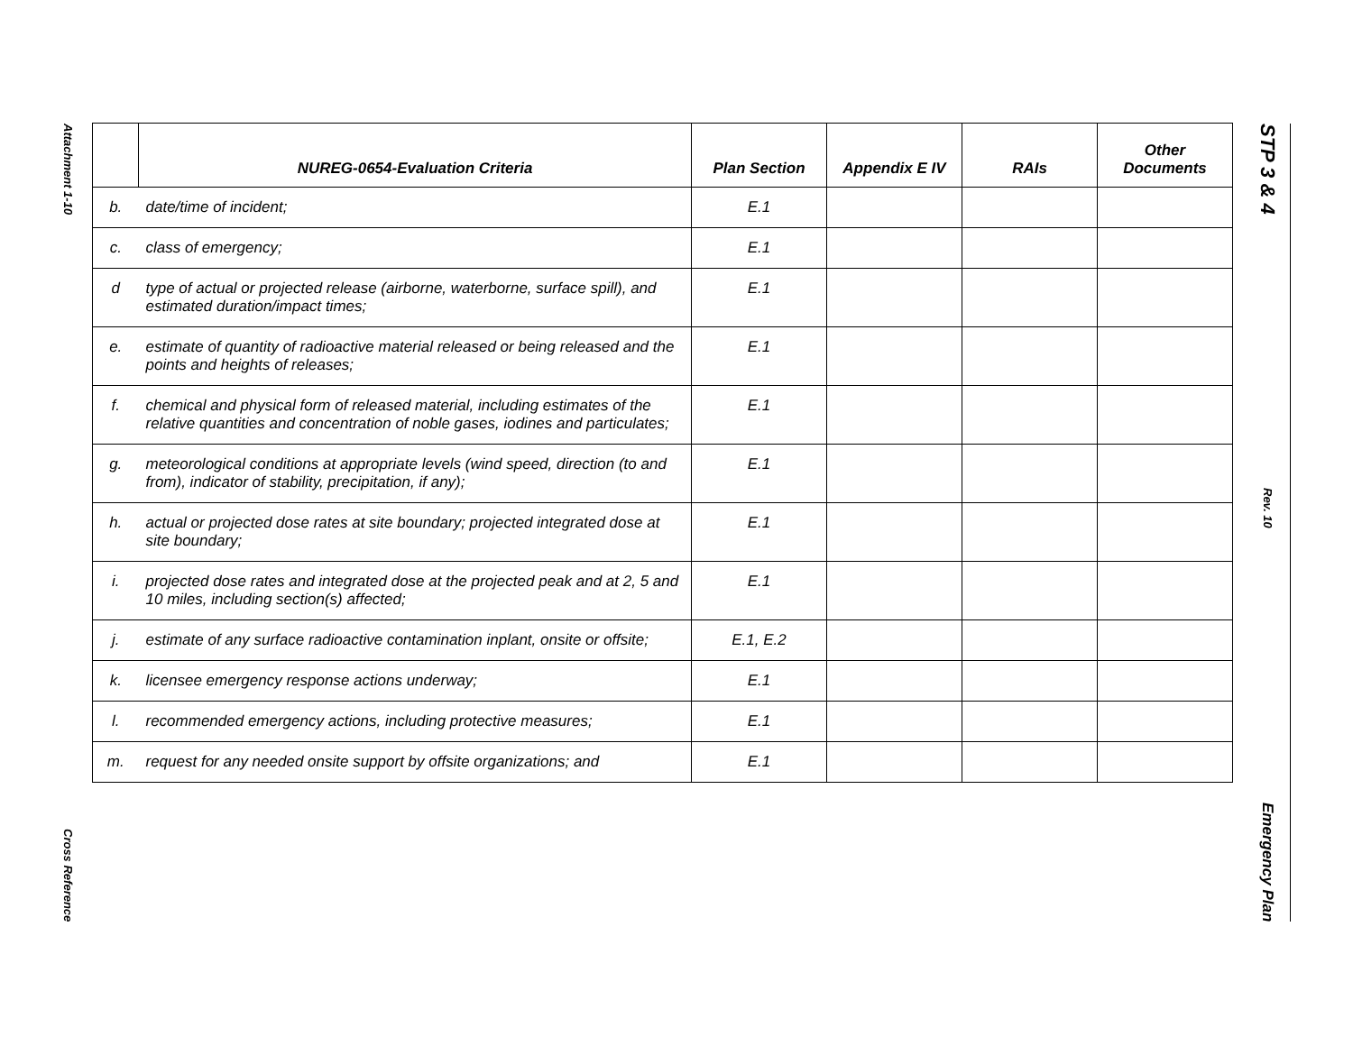Attachment 1-10
Cross Reference
| | NUREG-0654-Evaluation Criteria | Plan Section | Appendix E IV | RAIs | Other Documents |
| --- | --- | --- | --- | --- | --- |
| b. | date/time of incident; | E.1 | | | |
| c. | class of emergency; | E.1 | | | |
| d | type of actual or projected release (airborne, waterborne, surface spill), and estimated duration/impact times; | E.1 | | | |
| e. | estimate of quantity of radioactive material released or being released and the points and heights of releases; | E.1 | | | |
| f. | chemical and physical form of released material, including estimates of the relative quantities and concentration of noble gases, iodines and particulates; | E.1 | | | |
| g. | meteorological conditions at appropriate levels (wind speed, direction (to and from), indicator of stability, precipitation, if any); | E.1 | | | |
| h. | actual or projected dose rates at site boundary; projected integrated dose at site boundary; | E.1 | | | |
| i. | projected dose rates and integrated dose at the projected peak and at 2, 5 and 10 miles, including section(s) affected; | E.1 | | | |
| j. | estimate of any surface radioactive contamination inplant, onsite or offsite; | E.1, E.2 | | | |
| k. | licensee emergency response actions underway; | E.1 | | | |
| l. | recommended emergency actions, including protective measures; | E.1 | | | |
| m. | request for any needed onsite support by offsite organizations; and | E.1 | | | |
STP 3 & 4
Rev. 10
Emergency Plan